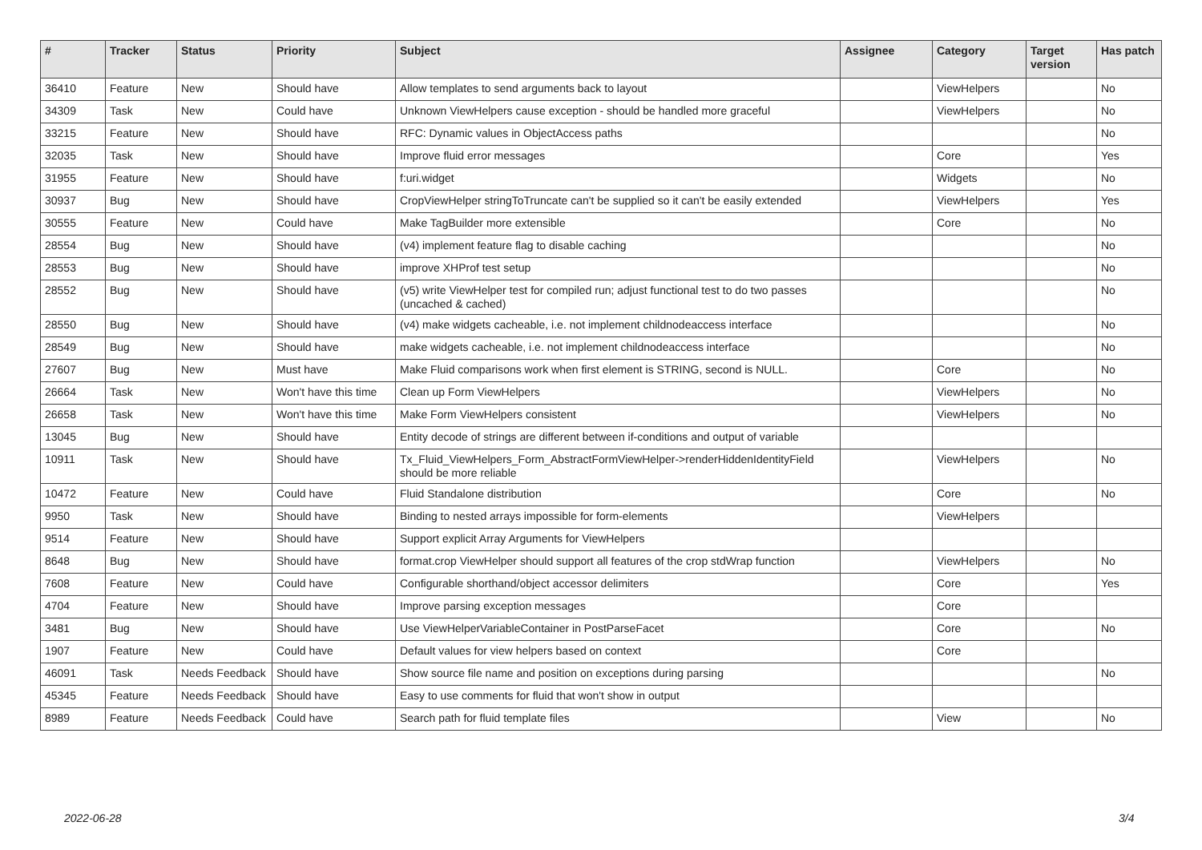| # | Tracker | Status | Priority | Subject | Assignee | Category | Target version | Has patch |
| --- | --- | --- | --- | --- | --- | --- | --- | --- |
| 36410 | Feature | New | Should have | Allow templates to send arguments back to layout | | ViewHelpers | | No |
| 34309 | Task | New | Could have | Unknown ViewHelpers cause exception - should be handled more graceful | | ViewHelpers | | No |
| 33215 | Feature | New | Should have | RFC: Dynamic values in ObjectAccess paths | | | | No |
| 32035 | Task | New | Should have | Improve fluid error messages | | Core | | Yes |
| 31955 | Feature | New | Should have | f:uri.widget | | Widgets | | No |
| 30937 | Bug | New | Should have | CropViewHelper stringToTruncate can't be supplied so it can't be easily extended | | ViewHelpers | | Yes |
| 30555 | Feature | New | Could have | Make TagBuilder more extensible | | Core | | No |
| 28554 | Bug | New | Should have | (v4) implement feature flag to disable caching | | | | No |
| 28553 | Bug | New | Should have | improve XHProf test setup | | | | No |
| 28552 | Bug | New | Should have | (v5) write ViewHelper test for compiled run; adjust functional test to do two passes (uncached & cached) | | | | No |
| 28550 | Bug | New | Should have | (v4) make widgets cacheable, i.e. not implement childnodeaccess interface | | | | No |
| 28549 | Bug | New | Should have | make widgets cacheable, i.e. not implement childnodeaccess interface | | | | No |
| 27607 | Bug | New | Must have | Make Fluid comparisons work when first element is STRING, second is NULL. | | Core | | No |
| 26664 | Task | New | Won't have this time | Clean up Form ViewHelpers | | ViewHelpers | | No |
| 26658 | Task | New | Won't have this time | Make Form ViewHelpers consistent | | ViewHelpers | | No |
| 13045 | Bug | New | Should have | Entity decode of strings are different between if-conditions and output of variable | | | | |
| 10911 | Task | New | Should have | Tx_Fluid_ViewHelpers_Form_AbstractFormViewHelper->renderHiddenIdentityField should be more reliable | | ViewHelpers | | No |
| 10472 | Feature | New | Could have | Fluid Standalone distribution | | Core | | No |
| 9950 | Task | New | Should have | Binding to nested arrays impossible for form-elements | | ViewHelpers | | |
| 9514 | Feature | New | Should have | Support explicit Array Arguments for ViewHelpers | | | | |
| 8648 | Bug | New | Should have | format.crop ViewHelper should support all features of the crop stdWrap function | | ViewHelpers | | No |
| 7608 | Feature | New | Could have | Configurable shorthand/object accessor delimiters | | Core | | Yes |
| 4704 | Feature | New | Should have | Improve parsing exception messages | | Core | | |
| 3481 | Bug | New | Should have | Use ViewHelperVariableContainer in PostParseFacet | | Core | | No |
| 1907 | Feature | New | Could have | Default values for view helpers based on context | | Core | | |
| 46091 | Task | Needs Feedback | Should have | Show source file name and position on exceptions during parsing | | | | No |
| 45345 | Feature | Needs Feedback | Should have | Easy to use comments for fluid that won't show in output | | | | |
| 8989 | Feature | Needs Feedback | Could have | Search path for fluid template files | | View | | No |
2022-06-28 3/4